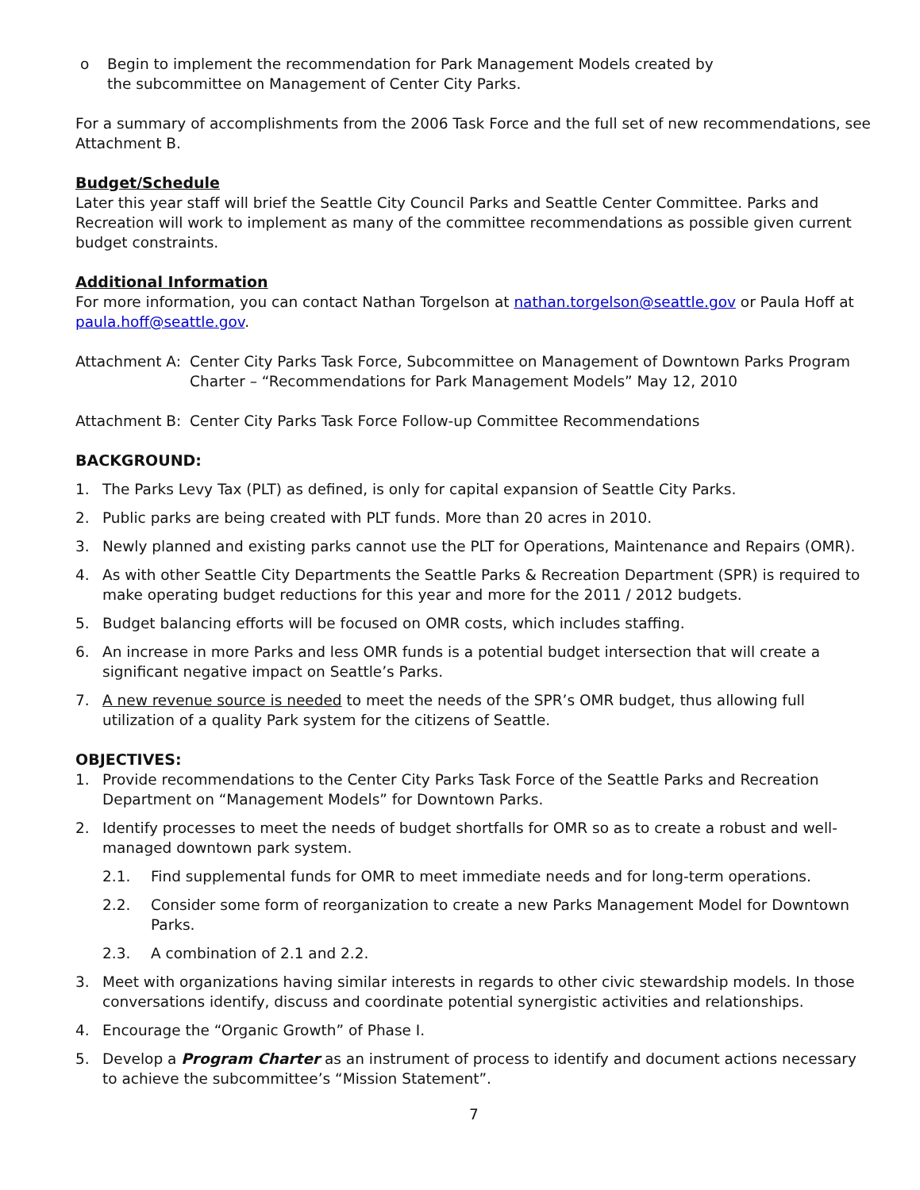o Begin to implement the recommendation for Park Management Models created by
the subcommittee on Management of Center City Parks.
For a summary of accomplishments from the 2006 Task Force and the full set of new recommendations, see Attachment B.
Budget/Schedule
Later this year staff will brief the Seattle City Council Parks and Seattle Center Committee. Parks and Recreation will work to implement as many of the committee recommendations as possible given current budget constraints.
Additional Information
For more information, you can contact Nathan Torgelson at nathan.torgelson@seattle.gov or Paula Hoff at paula.hoff@seattle.gov.
Attachment A: Center City Parks Task Force, Subcommittee on Management of Downtown Parks Program Charter – “Recommendations for Park Management Models” May 12, 2010
Attachment B: Center City Parks Task Force Follow-up Committee Recommendations
BACKGROUND:
1. The Parks Levy Tax (PLT) as defined, is only for capital expansion of Seattle City Parks.
2. Public parks are being created with PLT funds. More than 20 acres in 2010.
3. Newly planned and existing parks cannot use the PLT for Operations, Maintenance and Repairs (OMR).
4. As with other Seattle City Departments the Seattle Parks & Recreation Department (SPR) is required to make operating budget reductions for this year and more for the 2011 / 2012 budgets.
5. Budget balancing efforts will be focused on OMR costs, which includes staffing.
6. An increase in more Parks and less OMR funds is a potential budget intersection that will create a significant negative impact on Seattle’s Parks.
7. A new revenue source is needed to meet the needs of the SPR’s OMR budget, thus allowing full utilization of a quality Park system for the citizens of Seattle.
OBJECTIVES:
1. Provide recommendations to the Center City Parks Task Force of the Seattle Parks and Recreation Department on “Management Models” for Downtown Parks.
2. Identify processes to meet the needs of budget shortfalls for OMR so as to create a robust and well-managed downtown park system.
2.1. Find supplemental funds for OMR to meet immediate needs and for long-term operations.
2.2. Consider some form of reorganization to create a new Parks Management Model for Downtown Parks.
2.3. A combination of 2.1 and 2.2.
3. Meet with organizations having similar interests in regards to other civic stewardship models. In those conversations identify, discuss and coordinate potential synergistic activities and relationships.
4. Encourage the “Organic Growth” of Phase I.
5. Develop a Program Charter as an instrument of process to identify and document actions necessary to achieve the subcommittee’s “Mission Statement”.
7